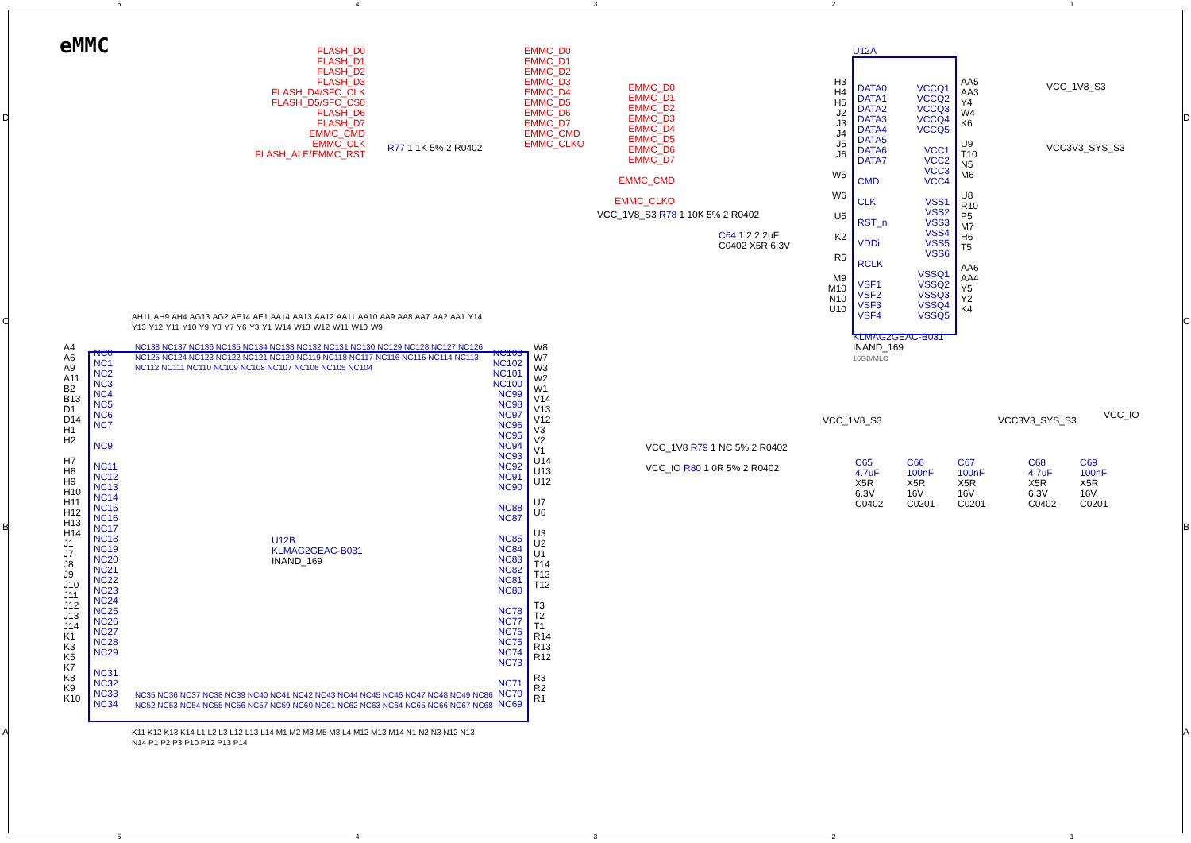54321
eMMC
FLASH_D0
FLASH_D1
FLASH_D2
FLASH_D3
FLASH_D4/SFC_CLK
FLASH_D5/SFC_CS0
FLASH_D6
FLASH_D7
EMMC_CMD
EMMC_CLK
FLASH_ALE/EMMC_RST
EMMC_D0
EMMC_D1
EMMC_D2
EMMC_D3
EMMC_D4
EMMC_D5
EMMC_D6
EMMC_D7
EMMC_CMD
EMMC_CLKO
R77 1 1K 5% 2 R0402
EMMC_D0
EMMC_D1
EMMC_D2
EMMC_D3
EMMC_D4
EMMC_D5
EMMC_D6
EMMC_D7
EMMC_CMD
EMMC_CLKO
VCC_1V8_S3 R78 1 10K 5% 2 R0402
C64 1 2 2.2uF
C0402 X5R 6.3V
H3
H4
H5
J2
J3
J4
J5
J6
W5
W6
U5
K2
R5
M9
M10
N10
U10
U12A
DATA0
DATA1
DATA2
DATA3
DATA4
DATA5
DATA6
DATA7
CMD
CLK
RST_n
VDDi
RCLK
VSF1
VSF2
VSF3
VSF4
VCCQ1
VCCQ2
VCCQ3
VCCQ4
VCCQ5
VCC1
VCC2
VCC3
VCC4
VSS1
VSS2
VSS3
VSS4
VSS5
VSS6
VSSQ1
VSSQ2
VSSQ3
VSSQ4
VSSQ5
AA5
AA3
Y4
W4
K6
U9
T10
N5
M6
U8
R10
P5
M7
H6
T5
AA6
AA4
Y5
Y2
K4
VCC_1V8_S3
VCC3V3_SYS_S3
KLMAG2GEAC-B031
INAND_169
16GB/MLC
AH11 AH9 AH4 AG13 AG2 AE14 AE1 AA14 AA13 AA12 AA11 AA10 AA9 AA8 AA7 AA2 AA1 Y14 Y13 Y12 Y11 Y10 Y9 Y8 Y7 Y6 Y3 Y1 W14 W13 W12 W11 W10 W9
NC138 NC137 NC136 NC135 NC134 NC133 NC132 NC131 NC130 NC129 NC128 NC127 NC126 NC125 NC124 NC123 NC122 NC121 NC120 NC119 NC118 NC117 NC116 NC115 NC114 NC113 NC112 NC111 NC110 NC109 NC108 NC107 NC106 NC105 NC104
A4
A6
A9
A11
B2
B13
D1
D14
H1
H2
H7
H8
H9
H10
H11
H12
H13
H14
J1
J7
J8
J9
J10
J11
J12
J13
J14
K1
K3
K5
K7
K8
K9
K10
NC0
NC1
NC2
NC3
NC4
NC5
NC6
NC7
NC9
NC11
NC12
NC13
NC14
NC15
NC16
NC17
NC18
NC19
NC20
NC21
NC22
NC23
NC24
NC25
NC26
NC27
NC28
NC29
NC31
NC32
NC33
NC34
U12B
KLMAG2GEAC-B031
INAND_169
NC103
NC102
NC101
NC100
NC99
NC98
NC97
NC96
NC95
NC94
NC93
NC92
NC91
NC90
NC88
NC87
NC85
NC84
NC83
NC82
NC81
NC80
NC78
NC77
NC76
NC75
NC74
NC73
NC71
NC70
NC69
W8
W7
W3
W2
W1
V14
V13
V12
V3
V2
V1
U14
U13
U12
U7
U6
U3
U2
U1
T14
T13
T12
T3
T2
T1
R14
R13
R12
R3
R2
R1
NC35 NC36 NC37 NC38 NC39 NC40 NC41 NC42 NC43 NC44 NC45 NC46 NC47 NC48 NC49 NC86 NC52 NC53 NC54 NC55 NC56 NC57 NC59 NC60 NC61 NC62 NC63 NC64 NC65 NC66 NC67 NC68
K11 K12 K13 K14 L1 L2 L3 L12 L13 L14 M1 M2 M3 M5 M8 L4 M12 M13 M14 N1 N2 N3 N12 N13 N14 P1 P2 P3 P10 P12 P13 P14
VCC_1V8_S3 VCC3V3_SYS_S3 VCC_IO
VCC_1V8 R79 1 NC 5% 2 R0402
VCC_IO R80 1 0R 5% 2 R0402
C65
4.7uF
X5R
6.3V
C0402
C66
100nF
X5R
16V
C0201
C67
100nF
X5R
16V
C0201
C68
4.7uF
X5R
6.3V
C0402
C69
100nF
X5R
16V
C0201
D
C
B
A
D
C
B
A
54321